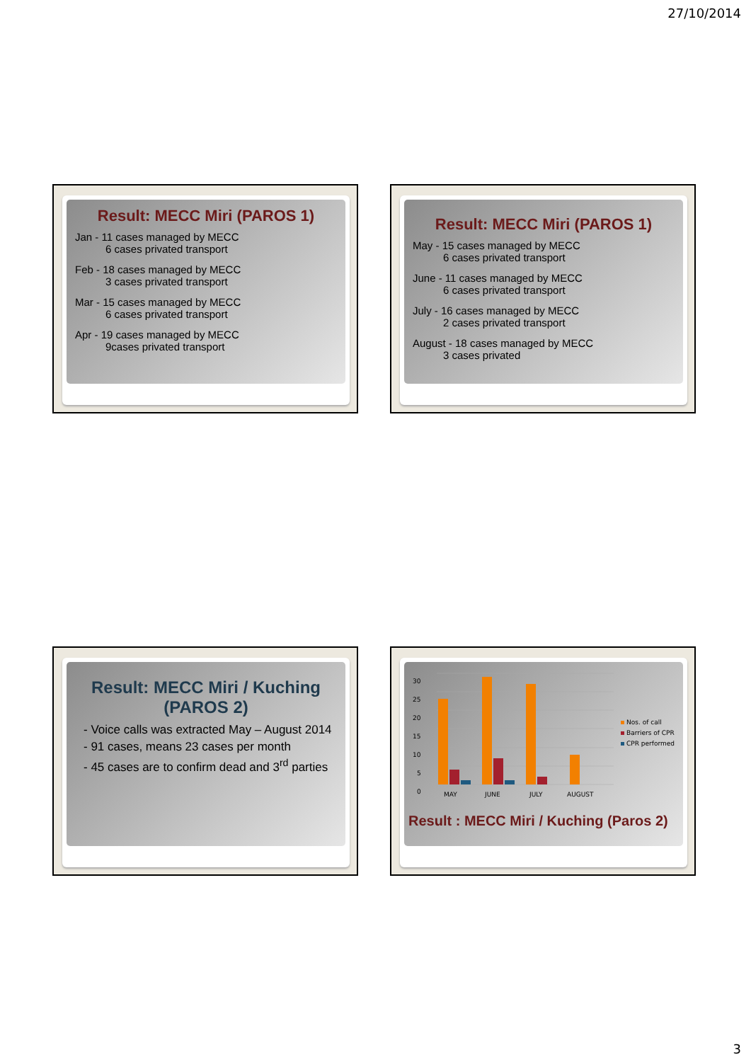27/10/2014
Result: MECC Miri (PAROS 1)
Jan - 11 cases managed by MECC
6 cases privated transport
Feb - 18 cases managed by MECC
3 cases privated transport
Mar - 15 cases managed by MECC
6 cases privated transport
Apr - 19 cases managed by MECC
9cases privated transport
Result: MECC Miri (PAROS 1)
May - 15 cases managed by MECC
6 cases privated transport
June - 11 cases managed by MECC
6 cases privated transport
July - 16 cases managed by MECC
2 cases privated transport
August - 18 cases managed by MECC
3 cases privated
Result: MECC Miri / Kuching (PAROS 2)
- Voice calls was extracted May – August 2014
- 91 cases, means 23 cases per month
- 45 cases are to confirm dead and 3<sup>rd</sup> parties
30
25
20
15
10
5
0
MAY
JUNE
JULY
AUGUST
Nos. of call
Barriers of CPR
CPR performed
Result : MECC Miri / Kuching (Paros 2)
3